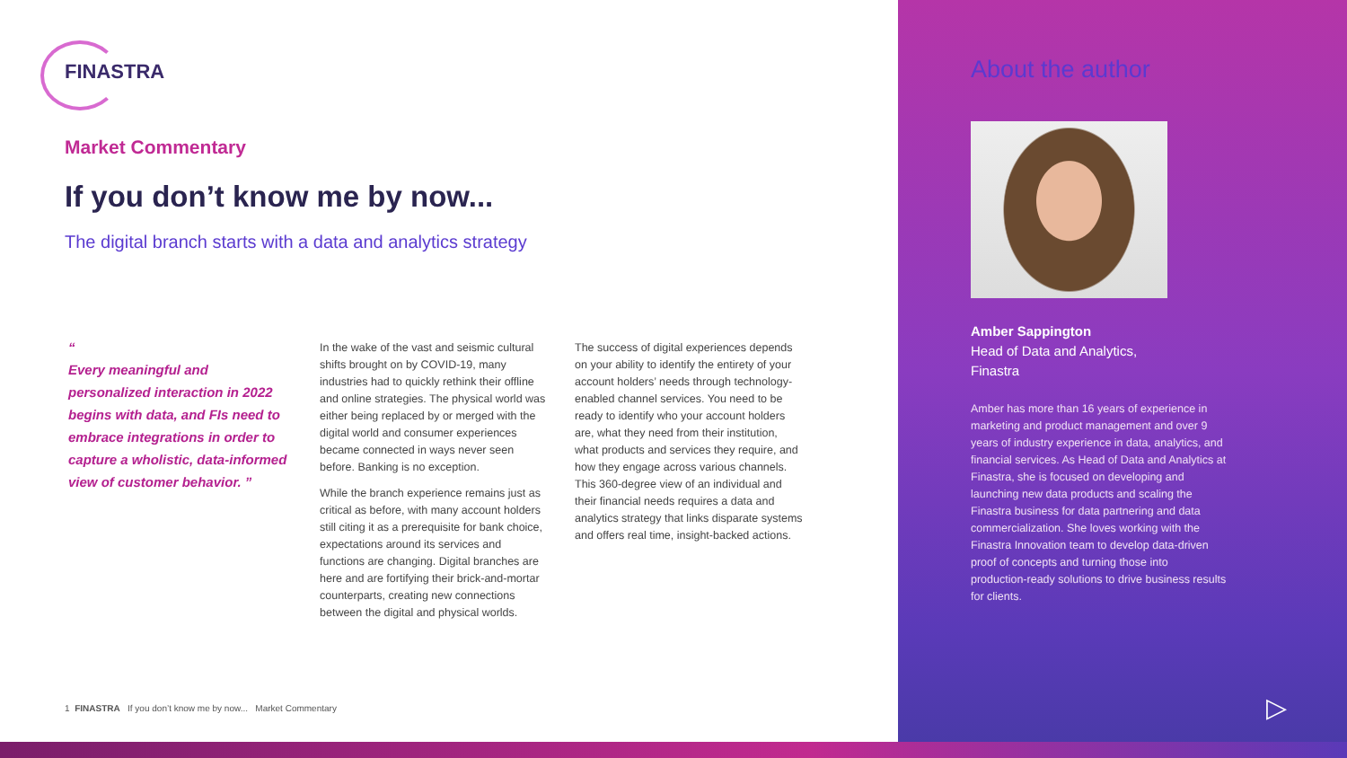FINASTRA
Market Commentary
If you don’t know me by now...
The digital branch starts with a data and analytics strategy
“
Every meaningful and personalized interaction in 2022 begins with data, and FIs need to embrace integrations in order to capture a wholistic, data-informed view of customer behavior. ”
In the wake of the vast and seismic cultural shifts brought on by COVID-19, many industries had to quickly rethink their offline and online strategies. The physical world was either being replaced by or merged with the digital world and consumer experiences became connected in ways never seen before. Banking is no exception.
While the branch experience remains just as critical as before, with many account holders still citing it as a prerequisite for bank choice, expectations around its services and functions are changing. Digital branches are here and are fortifying their brick-and-mortar counterparts, creating new connections between the digital and physical worlds.
The success of digital experiences depends on your ability to identify the entirety of your account holders’ needs through technology-enabled channel services. You need to be ready to identify who your account holders are, what they need from their institution, what products and services they require, and how they engage across various channels. This 360-degree view of an individual and their financial needs requires a data and analytics strategy that links disparate systems and offers real time, insight-backed actions.
1 FINASTRA If you don’t know me by now... Market Commentary
About the author
Amber Sappington
Head of Data and Analytics,
Finastra
Amber has more than 16 years of experience in marketing and product management and over 9 years of industry experience in data, analytics, and financial services. As Head of Data and Analytics at Finastra, she is focused on developing and launching new data products and scaling the Finastra business for data partnering and data commercialization. She loves working with the Finastra Innovation team to develop data-driven proof of concepts and turning those into production-ready solutions to drive business results for clients.
▷